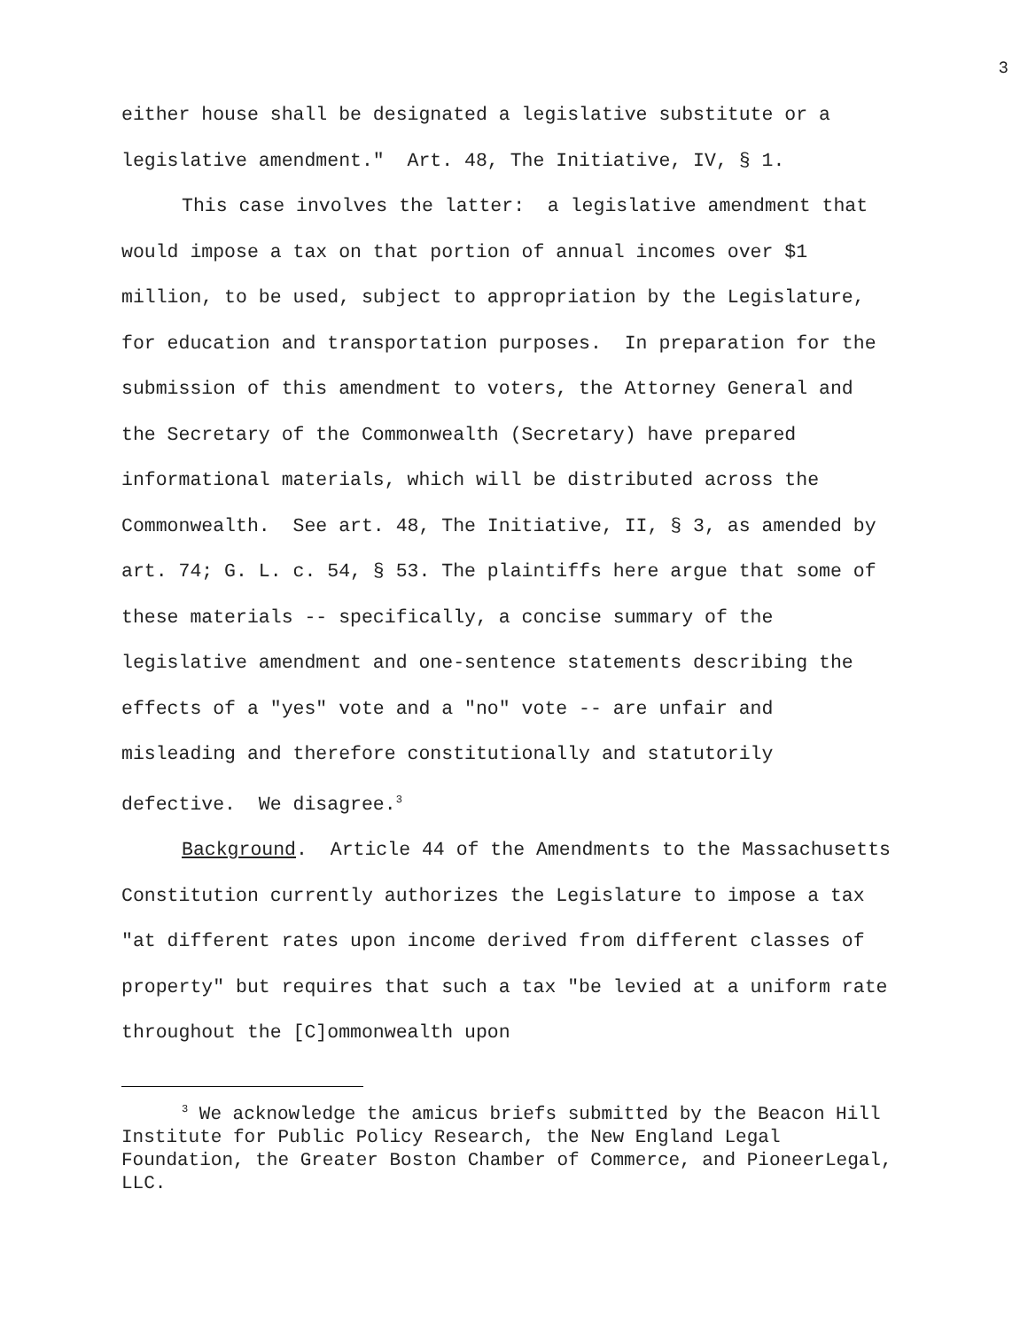3
either house shall be designated a legislative substitute or a legislative amendment." Art. 48, The Initiative, IV, § 1.
This case involves the latter: a legislative amendment that would impose a tax on that portion of annual incomes over $1 million, to be used, subject to appropriation by the Legislature, for education and transportation purposes. In preparation for the submission of this amendment to voters, the Attorney General and the Secretary of the Commonwealth (Secretary) have prepared informational materials, which will be distributed across the Commonwealth. See art. 48, The Initiative, II, § 3, as amended by art. 74; G. L. c. 54, § 53. The plaintiffs here argue that some of these materials -- specifically, a concise summary of the legislative amendment and one-sentence statements describing the effects of a "yes" vote and a "no" vote -- are unfair and misleading and therefore constitutionally and statutorily defective. We disagree.<sup>3</sup>
Background. Article 44 of the Amendments to the Massachusetts Constitution currently authorizes the Legislature to impose a tax "at different rates upon income derived from different classes of property" but requires that such a tax "be levied at a uniform rate throughout the [C]ommonwealth upon
<sup>3</sup> We acknowledge the amicus briefs submitted by the Beacon Hill Institute for Public Policy Research, the New England Legal Foundation, the Greater Boston Chamber of Commerce, and PioneerLegal, LLC.